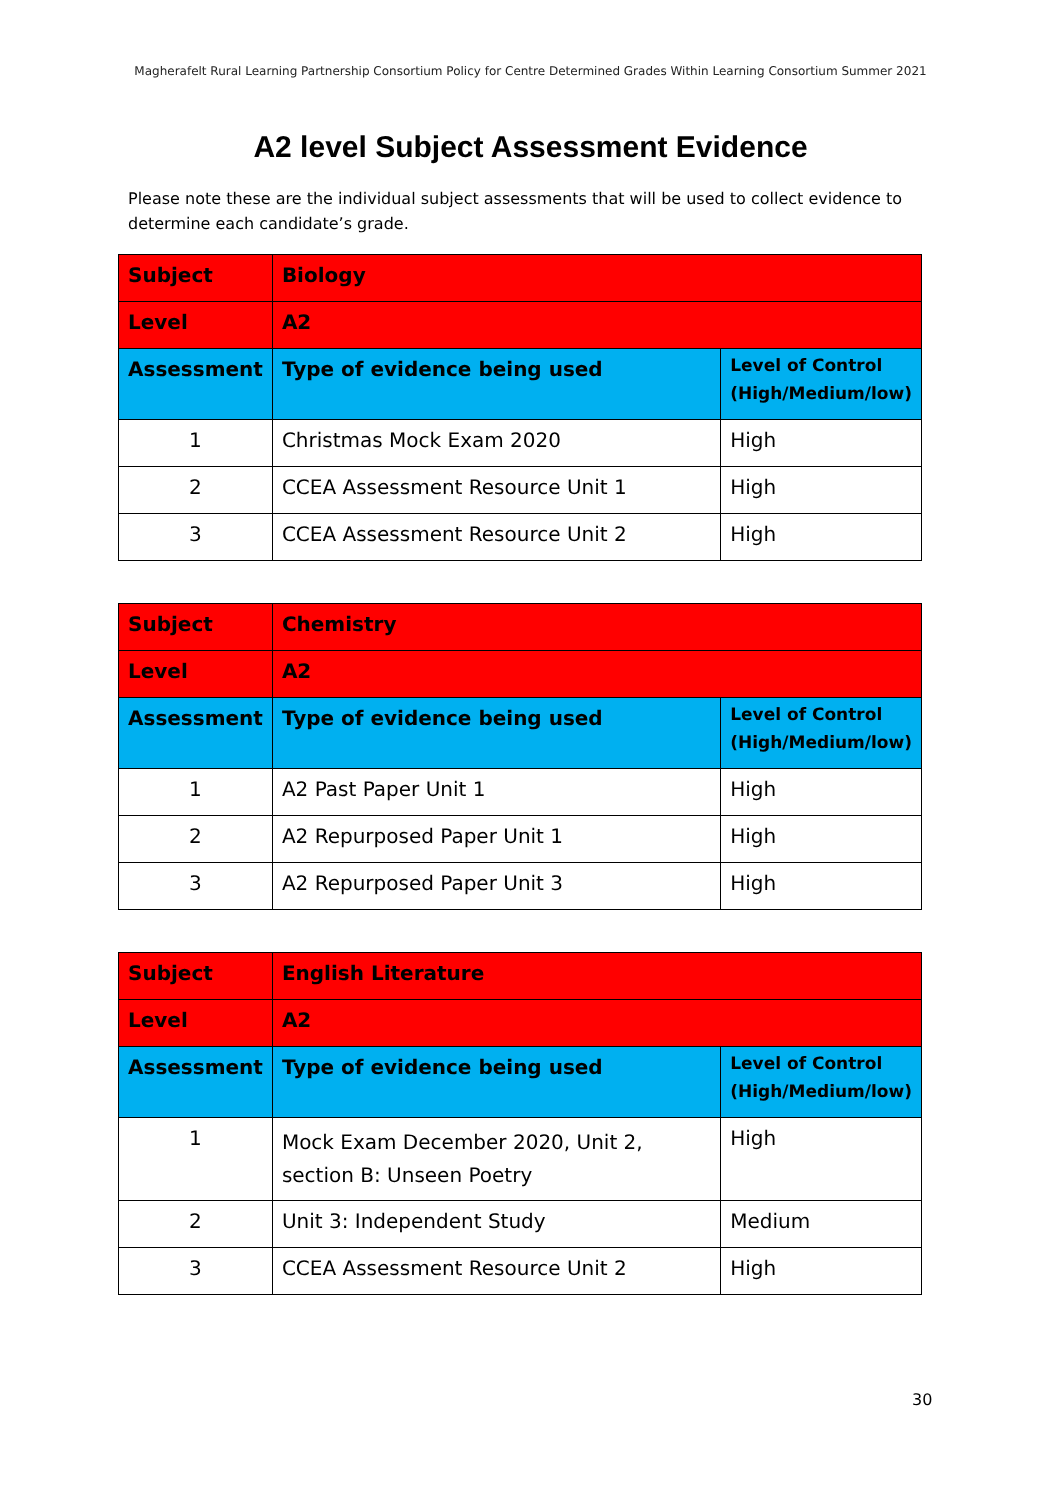Magherafelt Rural Learning Partnership Consortium Policy for Centre Determined Grades Within Learning Consortium Summer 2021
A2 level Subject Assessment Evidence
Please note these are the individual subject assessments that will be used to collect evidence to determine each candidate’s grade.
| Subject | Biology | |
| Level | A2 | |
| Assessment | Type of evidence being used | Level of Control (High/Medium/low) |
| 1 | Christmas Mock Exam 2020 | High |
| 2 | CCEA Assessment Resource Unit 1 | High |
| 3 | CCEA Assessment Resource Unit 2 | High |
| Subject | Chemistry | |
| Level | A2 | |
| Assessment | Type of evidence being used | Level of Control (High/Medium/low) |
| 1 | A2 Past Paper Unit 1 | High |
| 2 | A2 Repurposed Paper Unit 1 | High |
| 3 | A2 Repurposed Paper Unit 3 | High |
| Subject | English Literature | |
| Level | A2 | |
| Assessment | Type of evidence being used | Level of Control (High/Medium/low) |
| 1 | Mock Exam December 2020, Unit 2, section B: Unseen Poetry | High |
| 2 | Unit 3: Independent Study | Medium |
| 3 | CCEA Assessment Resource Unit 2 | High |
30